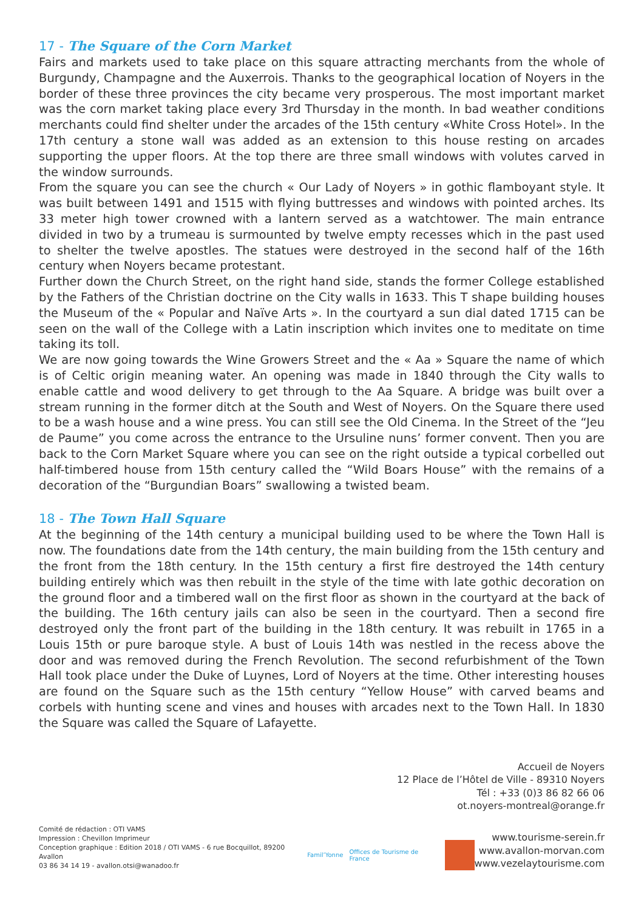17 - The Square of the Corn Market
Fairs and markets used to take place on this square attracting merchants from the whole of Burgundy, Champagne and the Auxerrois. Thanks to the geographical location of Noyers in the border of these three provinces the city became very prosperous. The most important market was the corn market taking place every 3rd Thursday in the month. In bad weather conditions merchants could find shelter under the arcades of the 15th century «White Cross Hotel». In the 17th century a stone wall was added as an extension to this house resting on arcades supporting the upper floors. At the top there are three small windows with volutes carved in the window surrounds.
From the square you can see the church « Our Lady of Noyers » in gothic flamboyant style. It was built between 1491 and 1515 with flying buttresses and windows with pointed arches. Its 33 meter high tower crowned with a lantern served as a watchtower. The main entrance divided in two by a trumeau is surmounted by twelve empty recesses which in the past used to shelter the twelve apostles. The statues were destroyed in the second half of the 16th century when Noyers became protestant.
Further down the Church Street, on the right hand side, stands the former College established by the Fathers of the Christian doctrine on the City walls in 1633. This T shape building houses the Museum of the « Popular and Naïve Arts ». In the courtyard a sun dial dated 1715 can be seen on the wall of the College with a Latin inscription which invites one to meditate on time taking its toll.
We are now going towards the Wine Growers Street and the « Aa » Square the name of which is of Celtic origin meaning water. An opening was made in 1840 through the City walls to enable cattle and wood delivery to get through to the Aa Square. A bridge was built over a stream running in the former ditch at the South and West of Noyers. On the Square there used to be a wash house and a wine press. You can still see the Old Cinema. In the Street of the “Jeu de Paume” you come across the entrance to the Ursuline nuns’ former convent. Then you are back to the Corn Market Square where you can see on the right outside a typical corbelled out half-timbered house from 15th century called the “Wild Boars House” with the remains of a decoration of the “Burgundian Boars” swallowing a twisted beam.
18 - The Town Hall Square
At the beginning of the 14th century a municipal building used to be where the Town Hall is now. The foundations date from the 14th century, the main building from the 15th century and the front from the 18th century. In the 15th century a first fire destroyed the 14th century building entirely which was then rebuilt in the style of the time with late gothic decoration on the ground floor and a timbered wall on the first floor as shown in the courtyard at the back of the building. The 16th century jails can also be seen in the courtyard. Then a second fire destroyed only the front part of the building in the 18th century. It was rebuilt in 1765 in a Louis 15th or pure baroque style. A bust of Louis 14th was nestled in the recess above the door and was removed during the French Revolution. The second refurbishment of the Town Hall took place under the Duke of Luynes, Lord of Noyers at the time. Other interesting houses are found on the Square such as the 15th century “Yellow House” with carved beams and corbels with hunting scene and vines and houses with arcades next to the Town Hall. In 1830 the Square was called the Square of Lafayette.
Accueil de Noyers
12 Place de l’Hôtel de Ville - 89310 Noyers
Tél : +33 (0)3 86 82 66 06
ot.noyers-montreal@orange.fr
Comité de rédaction : OTI VAMS
Impression : Chevillon Imprimeur
Conception graphique : Edition 2018 / OTI VAMS - 6 rue Bocquillot, 89200 Avallon
03 86 34 14 19 - avallon.otsi@wanadoo.fr
Famil’Yonne Offices de Tourisme de France
www.tourisme-serein.fr
www.avallon-morvan.com
www.vezelaytourisme.com